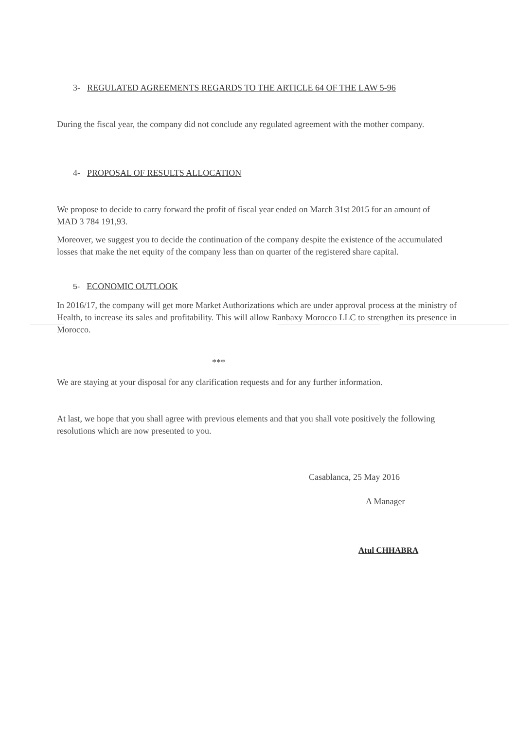3- REGULATED AGREEMENTS REGARDS TO THE ARTICLE 64 OF THE LAW 5-96
During the fiscal year, the company did not conclude any regulated agreement with the mother company.
4- PROPOSAL OF RESULTS ALLOCATION
We propose to decide to carry forward the profit of fiscal year ended on March 31st 2015 for an amount of MAD 3 784 191,93.
Moreover, we suggest you to decide the continuation of the company despite the existence of the accumulated losses that make the net equity of the company less than on quarter of the registered share capital.
5- ECONOMIC OUTLOOK
In 2016/17, the company will get more Market Authorizations which are under approval process at the ministry of Health, to increase its sales and profitability. This will allow Ranbaxy Morocco LLC to strengthen its presence in Morocco.
***
We are staying at your disposal for any clarification requests and for any further information.
At last, we hope that you shall agree with previous elements and that you shall vote positively the following resolutions which are now presented to you.
Casablanca, 25 May 2016
A Manager
Atul CHHABRA